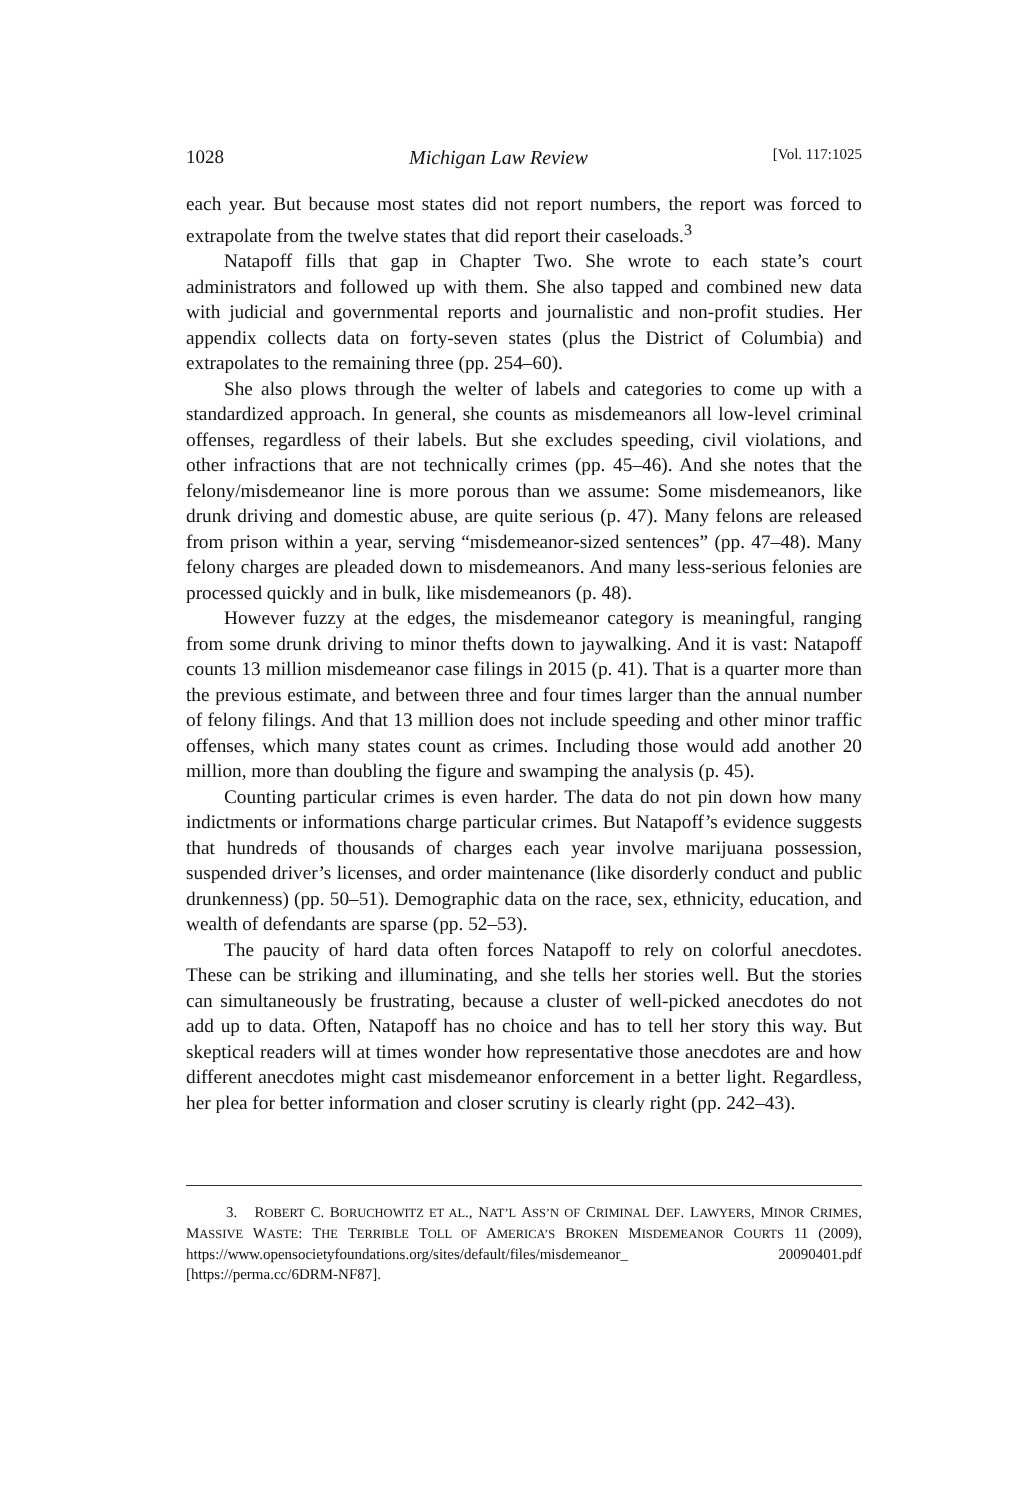1028 Michigan Law Review [Vol. 117:1025
each year. But because most states did not report numbers, the report was forced to extrapolate from the twelve states that did report their caseloads.<sup>3</sup>
Natapoff fills that gap in Chapter Two. She wrote to each state’s court administrators and followed up with them. She also tapped and combined new data with judicial and governmental reports and journalistic and non-profit studies. Her appendix collects data on forty-seven states (plus the District of Columbia) and extrapolates to the remaining three (pp. 254–60).
She also plows through the welter of labels and categories to come up with a standardized approach. In general, she counts as misdemeanors all low-level criminal offenses, regardless of their labels. But she excludes speeding, civil violations, and other infractions that are not technically crimes (pp. 45–46). And she notes that the felony/misdemeanor line is more porous than we assume: Some misdemeanors, like drunk driving and domestic abuse, are quite serious (p. 47). Many felons are released from prison within a year, serving “misdemeanor-sized sentences” (pp. 47–48). Many felony charges are pleaded down to misdemeanors. And many less-serious felonies are processed quickly and in bulk, like misdemeanors (p. 48).
However fuzzy at the edges, the misdemeanor category is meaningful, ranging from some drunk driving to minor thefts down to jaywalking. And it is vast: Natapoff counts 13 million misdemeanor case filings in 2015 (p. 41). That is a quarter more than the previous estimate, and between three and four times larger than the annual number of felony filings. And that 13 million does not include speeding and other minor traffic offenses, which many states count as crimes. Including those would add another 20 million, more than doubling the figure and swamping the analysis (p. 45).
Counting particular crimes is even harder. The data do not pin down how many indictments or informations charge particular crimes. But Natapoff’s evidence suggests that hundreds of thousands of charges each year involve marijuana possession, suspended driver’s licenses, and order maintenance (like disorderly conduct and public drunkenness) (pp. 50–51). Demographic data on the race, sex, ethnicity, education, and wealth of defendants are sparse (pp. 52–53).
The paucity of hard data often forces Natapoff to rely on colorful anecdotes. These can be striking and illuminating, and she tells her stories well. But the stories can simultaneously be frustrating, because a cluster of well-picked anecdotes do not add up to data. Often, Natapoff has no choice and has to tell her story this way. But skeptical readers will at times wonder how representative those anecdotes are and how different anecdotes might cast misdemeanor enforcement in a better light. Regardless, her plea for better information and closer scrutiny is clearly right (pp. 242–43).
3. ROBERT C. BORUCHOWITZ ET AL., NAT’L ASS’N OF CRIMINAL DEF. LAWYERS, MINOR CRIMES, MASSIVE WASTE: THE TERRIBLE TOLL OF AMERICA’S BROKEN MISDEMEANOR COURTS 11 (2009), https://www.opensocietyfoundations.org/sites/default/files/misdemeanor_ 20090401.pdf [https://perma.cc/6DRM-NF87].